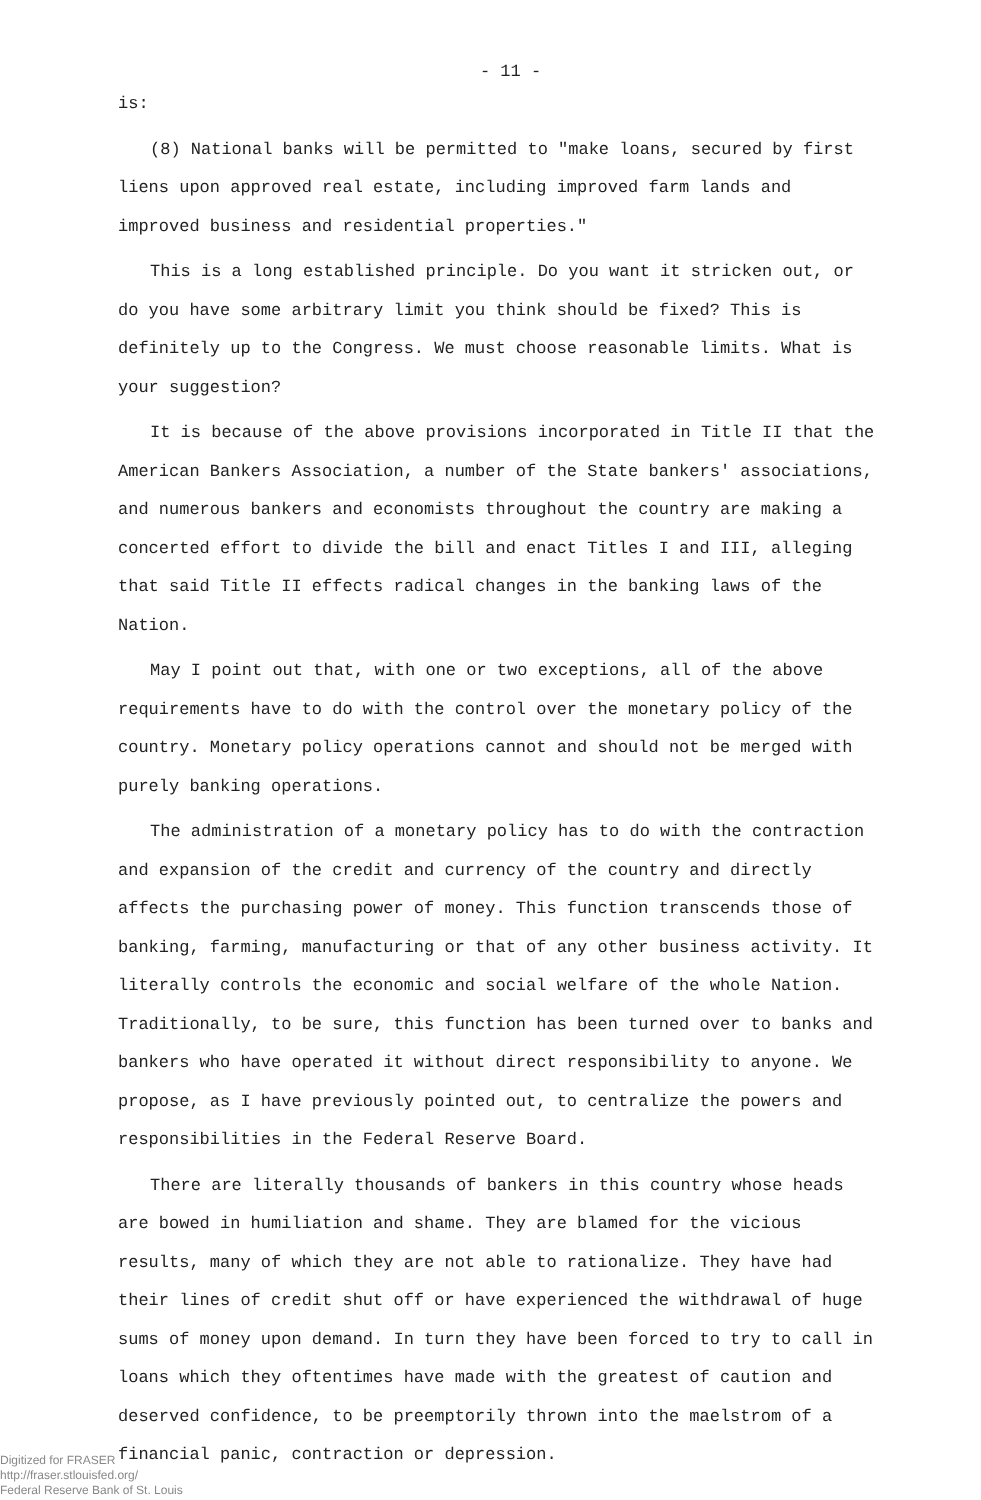- 11 -
is:
(8) National banks will be permitted to "make loans, secured by first liens upon approved real estate, including improved farm lands and improved business and residential properties."
This is a long established principle. Do you want it stricken out, or do you have some arbitrary limit you think should be fixed? This is definitely up to the Congress. We must choose reasonable limits. What is your suggestion?
It is because of the above provisions incorporated in Title II that the American Bankers Association, a number of the State bankers' associations, and numerous bankers and economists throughout the country are making a concerted effort to divide the bill and enact Titles I and III, alleging that said Title II effects radical changes in the banking laws of the Nation.
May I point out that, with one or two exceptions, all of the above requirements have to do with the control over the monetary policy of the country. Monetary policy operations cannot and should not be merged with purely banking operations.
The administration of a monetary policy has to do with the contraction and expansion of the credit and currency of the country and directly affects the purchasing power of money. This function transcends those of banking, farming, manufacturing or that of any other business activity. It literally controls the economic and social welfare of the whole Nation. Traditionally, to be sure, this function has been turned over to banks and bankers who have operated it without direct responsibility to anyone. We propose, as I have previously pointed out, to centralize the powers and responsibilities in the Federal Reserve Board.
There are literally thousands of bankers in this country whose heads are bowed in humiliation and shame. They are blamed for the vicious results, many of which they are not able to rationalize. They have had their lines of credit shut off or have experienced the withdrawal of huge sums of money upon demand. In turn they have been forced to try to call in loans which they oftentimes have made with the greatest of caution and deserved confidence, to be preemptorily thrown into the maelstrom of a financial panic, contraction or depression.
Digitized for FRASER
http://fraser.stlouisfed.org/
Federal Reserve Bank of St. Louis